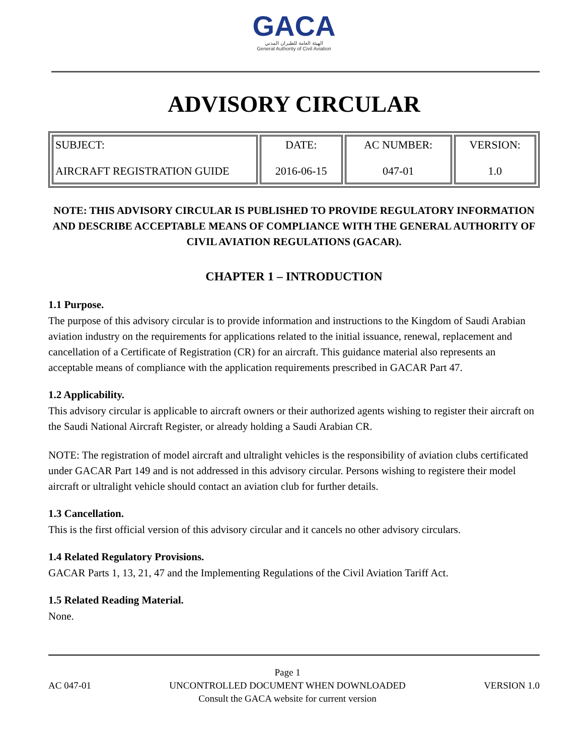GACA
الهيئة العامة للطيران المدني
General Authority of Civil Aviation
ADVISORY CIRCULAR
| SUBJECT: AIRCRAFT REGISTRATION GUIDE | DATE: 2016-06-15 | AC NUMBER: 047-01 | VERSION: 1.0 |
NOTE: THIS ADVISORY CIRCULAR IS PUBLISHED TO PROVIDE REGULATORY INFORMATION AND DESCRIBE ACCEPTABLE MEANS OF COMPLIANCE WITH THE GENERAL AUTHORITY OF CIVIL AVIATION REGULATIONS (GACAR).
CHAPTER 1 – INTRODUCTION
1.1 Purpose.
The purpose of this advisory circular is to provide information and instructions to the Kingdom of Saudi Arabian aviation industry on the requirements for applications related to the initial issuance, renewal, replacement and cancellation of a Certificate of Registration (CR) for an aircraft. This guidance material also represents an acceptable means of compliance with the application requirements prescribed in GACAR Part 47.
1.2 Applicability.
This advisory circular is applicable to aircraft owners or their authorized agents wishing to register their aircraft on the Saudi National Aircraft Register, or already holding a Saudi Arabian CR.
NOTE: The registration of model aircraft and ultralight vehicles is the responsibility of aviation clubs certificated under GACAR Part 149 and is not addressed in this advisory circular. Persons wishing to registere their model aircraft or ultralight vehicle should contact an aviation club for further details.
1.3 Cancellation.
This is the first official version of this advisory circular and it cancels no other advisory circulars.
1.4 Related Regulatory Provisions.
GACAR Parts 1, 13, 21, 47 and the Implementing Regulations of the Civil Aviation Tariff Act.
1.5 Related Reading Material.
None.
AC 047-01
Page 1
UNCONTROLLED DOCUMENT WHEN DOWNLOADED
Consult the GACA website for current version
VERSION 1.0